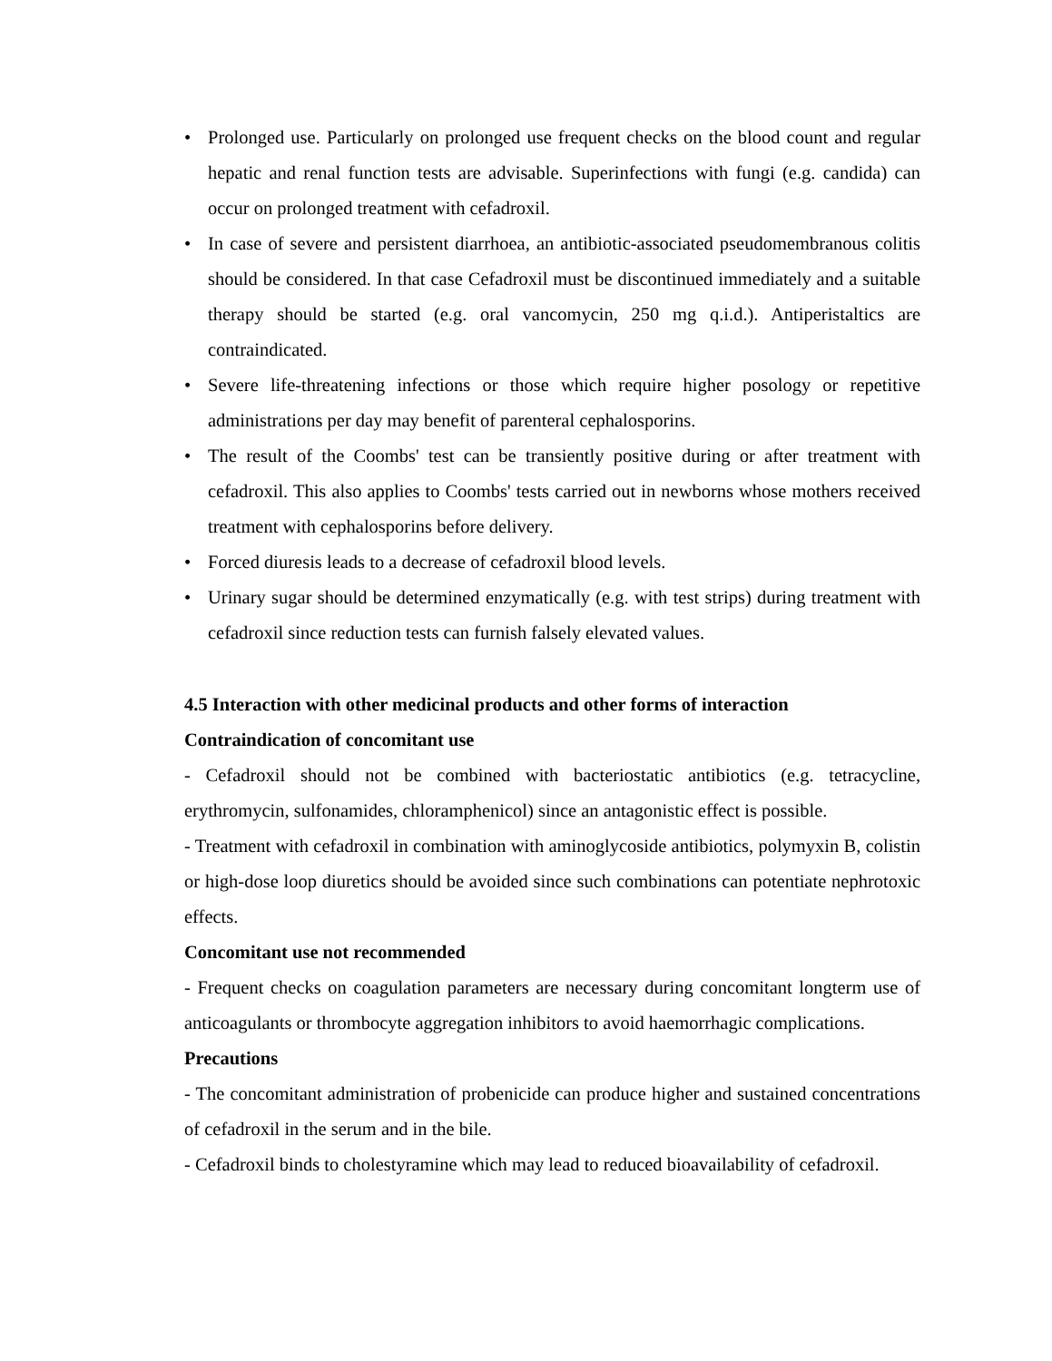• Prolonged use. Particularly on prolonged use frequent checks on the blood count and regular hepatic and renal function tests are advisable. Superinfections with fungi (e.g. candida) can occur on prolonged treatment with cefadroxil.
• In case of severe and persistent diarrhoea, an antibiotic-associated pseudomembranous colitis should be considered. In that case Cefadroxil must be discontinued immediately and a suitable therapy should be started (e.g. oral vancomycin, 250 mg q.i.d.). Antiperistaltics are contraindicated.
• Severe life-threatening infections or those which require higher posology or repetitive administrations per day may benefit of parenteral cephalosporins.
• The result of the Coombs' test can be transiently positive during or after treatment with cefadroxil. This also applies to Coombs' tests carried out in newborns whose mothers received treatment with cephalosporins before delivery.
• Forced diuresis leads to a decrease of cefadroxil blood levels.
• Urinary sugar should be determined enzymatically (e.g. with test strips) during treatment with cefadroxil since reduction tests can furnish falsely elevated values.
4.5 Interaction with other medicinal products and other forms of interaction
Contraindication of concomitant use
- Cefadroxil should not be combined with bacteriostatic antibiotics (e.g. tetracycline, erythromycin, sulfonamides, chloramphenicol) since an antagonistic effect is possible.
- Treatment with cefadroxil in combination with aminoglycoside antibiotics, polymyxin B, colistin or high-dose loop diuretics should be avoided since such combinations can potentiate nephrotoxic effects.
Concomitant use not recommended
- Frequent checks on coagulation parameters are necessary during concomitant longterm use of anticoagulants or thrombocyte aggregation inhibitors to avoid haemorrhagic complications.
Precautions
- The concomitant administration of probenicide can produce higher and sustained concentrations of cefadroxil in the serum and in the bile.
- Cefadroxil binds to cholestyramine which may lead to reduced bioavailability of cefadroxil.